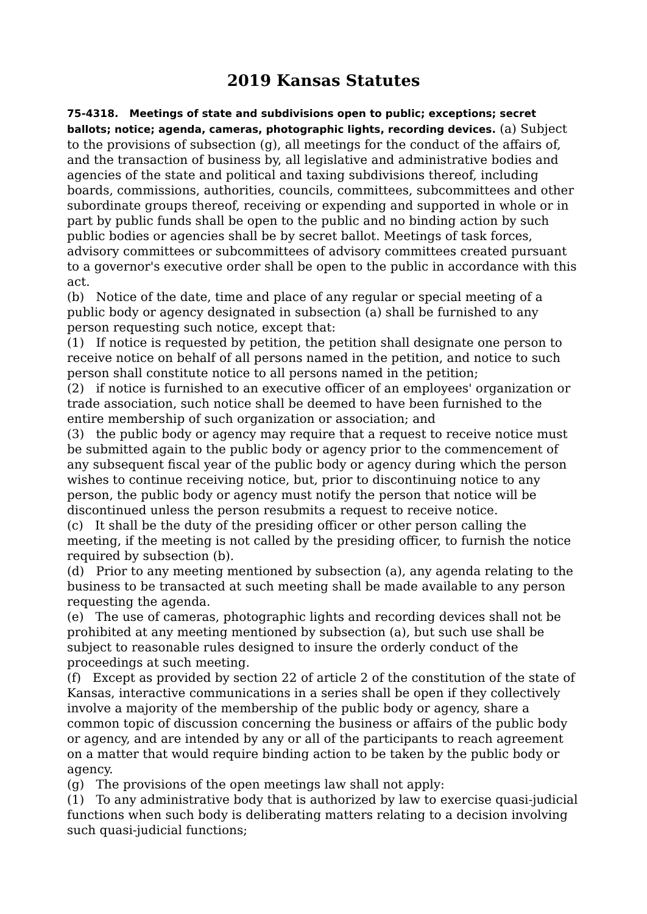2019 Kansas Statutes
75-4318. Meetings of state and subdivisions open to public; exceptions; secret ballots; notice; agenda, cameras, photographic lights, recording devices. (a) Subject to the provisions of subsection (g), all meetings for the conduct of the affairs of, and the transaction of business by, all legislative and administrative bodies and agencies of the state and political and taxing subdivisions thereof, including boards, commissions, authorities, councils, committees, subcommittees and other subordinate groups thereof, receiving or expending and supported in whole or in part by public funds shall be open to the public and no binding action by such public bodies or agencies shall be by secret ballot. Meetings of task forces, advisory committees or subcommittees of advisory committees created pursuant to a governor's executive order shall be open to the public in accordance with this act.
(b) Notice of the date, time and place of any regular or special meeting of a public body or agency designated in subsection (a) shall be furnished to any person requesting such notice, except that:
(1) If notice is requested by petition, the petition shall designate one person to receive notice on behalf of all persons named in the petition, and notice to such person shall constitute notice to all persons named in the petition;
(2) if notice is furnished to an executive officer of an employees' organization or trade association, such notice shall be deemed to have been furnished to the entire membership of such organization or association; and
(3) the public body or agency may require that a request to receive notice must be submitted again to the public body or agency prior to the commencement of any subsequent fiscal year of the public body or agency during which the person wishes to continue receiving notice, but, prior to discontinuing notice to any person, the public body or agency must notify the person that notice will be discontinued unless the person resubmits a request to receive notice.
(c) It shall be the duty of the presiding officer or other person calling the meeting, if the meeting is not called by the presiding officer, to furnish the notice required by subsection (b).
(d) Prior to any meeting mentioned by subsection (a), any agenda relating to the business to be transacted at such meeting shall be made available to any person requesting the agenda.
(e) The use of cameras, photographic lights and recording devices shall not be prohibited at any meeting mentioned by subsection (a), but such use shall be subject to reasonable rules designed to insure the orderly conduct of the proceedings at such meeting.
(f) Except as provided by section 22 of article 2 of the constitution of the state of Kansas, interactive communications in a series shall be open if they collectively involve a majority of the membership of the public body or agency, share a common topic of discussion concerning the business or affairs of the public body or agency, and are intended by any or all of the participants to reach agreement on a matter that would require binding action to be taken by the public body or agency.
(g) The provisions of the open meetings law shall not apply:
(1) To any administrative body that is authorized by law to exercise quasi-judicial functions when such body is deliberating matters relating to a decision involving such quasi-judicial functions;